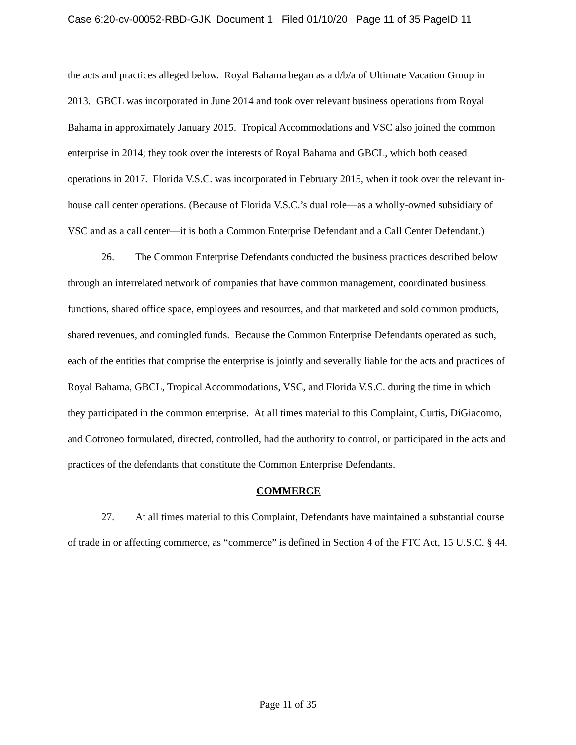Case 6:20-cv-00052-RBD-GJK Document 1 Filed 01/10/20 Page 11 of 35 PageID 11
the acts and practices alleged below. Royal Bahama began as a d/b/a of Ultimate Vacation Group in 2013. GBCL was incorporated in June 2014 and took over relevant business operations from Royal Bahama in approximately January 2015. Tropical Accommodations and VSC also joined the common enterprise in 2014; they took over the interests of Royal Bahama and GBCL, which both ceased operations in 2017. Florida V.S.C. was incorporated in February 2015, when it took over the relevant in-house call center operations. (Because of Florida V.S.C.’s dual role—as a wholly-owned subsidiary of VSC and as a call center—it is both a Common Enterprise Defendant and a Call Center Defendant.)
26. The Common Enterprise Defendants conducted the business practices described below through an interrelated network of companies that have common management, coordinated business functions, shared office space, employees and resources, and that marketed and sold common products, shared revenues, and comingled funds. Because the Common Enterprise Defendants operated as such, each of the entities that comprise the enterprise is jointly and severally liable for the acts and practices of Royal Bahama, GBCL, Tropical Accommodations, VSC, and Florida V.S.C. during the time in which they participated in the common enterprise. At all times material to this Complaint, Curtis, DiGiacomo, and Cotroneo formulated, directed, controlled, had the authority to control, or participated in the acts and practices of the defendants that constitute the Common Enterprise Defendants.
COMMERCE
27. At all times material to this Complaint, Defendants have maintained a substantial course of trade in or affecting commerce, as “commerce” is defined in Section 4 of the FTC Act, 15 U.S.C. § 44.
Page 11 of 35